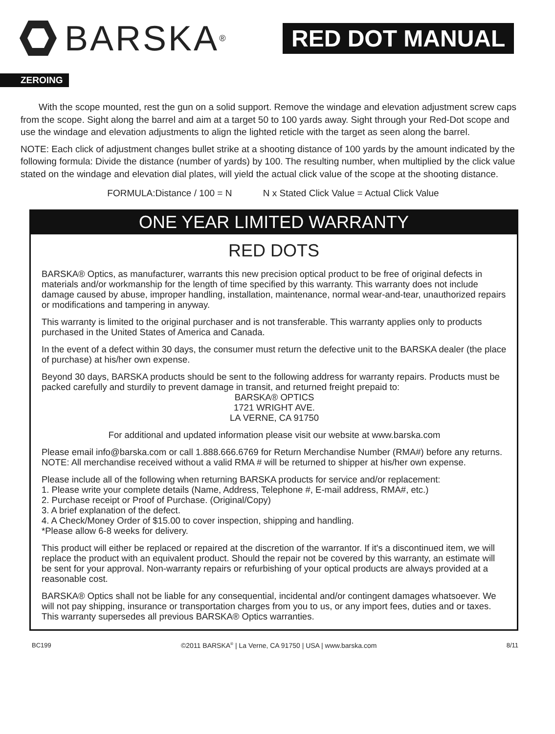BARSKA<sup>®</sup>
RED DOT MANUAL
ZEROING
With the scope mounted, rest the gun on a solid support. Remove the windage and elevation adjustment screw caps from the scope. Sight along the barrel and aim at a target 50 to 100 yards away. Sight through your Red-Dot scope and use the windage and elevation adjustments to align the lighted reticle with the target as seen along the barrel.
NOTE: Each click of adjustment changes bullet strike at a shooting distance of 100 yards by the amount indicated by the following formula: Divide the distance (number of yards) by 100. The resulting number, when multiplied by the click value stated on the windage and elevation dial plates, will yield the actual click value of the scope at the shooting distance.
FORMULA:Distance / 100 = N N x Stated Click Value = Actual Click Value
ONE YEAR LIMITED WARRANTY
RED DOTS
BARSKA® Optics, as manufacturer, warrants this new precision optical product to be free of original defects in materials and/or workmanship for the length of time specified by this warranty. This warranty does not include damage caused by abuse, improper handling, installation, maintenance, normal wear-and-tear, unauthorized repairs or modifications and tampering in anyway.
This warranty is limited to the original purchaser and is not transferable. This warranty applies only to products purchased in the United States of America and Canada.
In the event of a defect within 30 days, the consumer must return the defective unit to the BARSKA dealer (the place of purchase) at his/her own expense.
Beyond 30 days, BARSKA products should be sent to the following address for warranty repairs. Products must be packed carefully and sturdily to prevent damage in transit, and returned freight prepaid to:
BARSKA® OPTICS
1721 WRIGHT AVE.
LA VERNE, CA 91750
For additional and updated information please visit our website at www.barska.com
Please email info@barska.com or call 1.888.666.6769 for Return Merchandise Number (RMA#) before any returns.
NOTE: All merchandise received without a valid RMA # will be returned to shipper at his/her own expense.
Please include all of the following when returning BARSKA products for service and/or replacement:
1. Please write your complete details (Name, Address, Telephone #, E-mail address, RMA#, etc.)
2. Purchase receipt or Proof of Purchase. (Original/Copy)
3. A brief explanation of the defect.
4. A Check/Money Order of $15.00 to cover inspection, shipping and handling.
*Please allow 6-8 weeks for delivery.
This product will either be replaced or repaired at the discretion of the warrantor. If it's a discontinued item, we will replace the product with an equivalent product. Should the repair not be covered by this warranty, an estimate will be sent for your approval. Non-warranty repairs or refurbishing of your optical products are always provided at a reasonable cost.
BARSKA® Optics shall not be liable for any consequential, incidental and/or contingent damages whatsoever. We will not pay shipping, insurance or transportation charges from you to us, or any import fees, duties and or taxes. This warranty supersedes all previous BARSKA® Optics warranties.
BC199 ©2011 BARSKA<sup>®</sup> | La Verne, CA 91750 | USA | www.barska.com 8/11